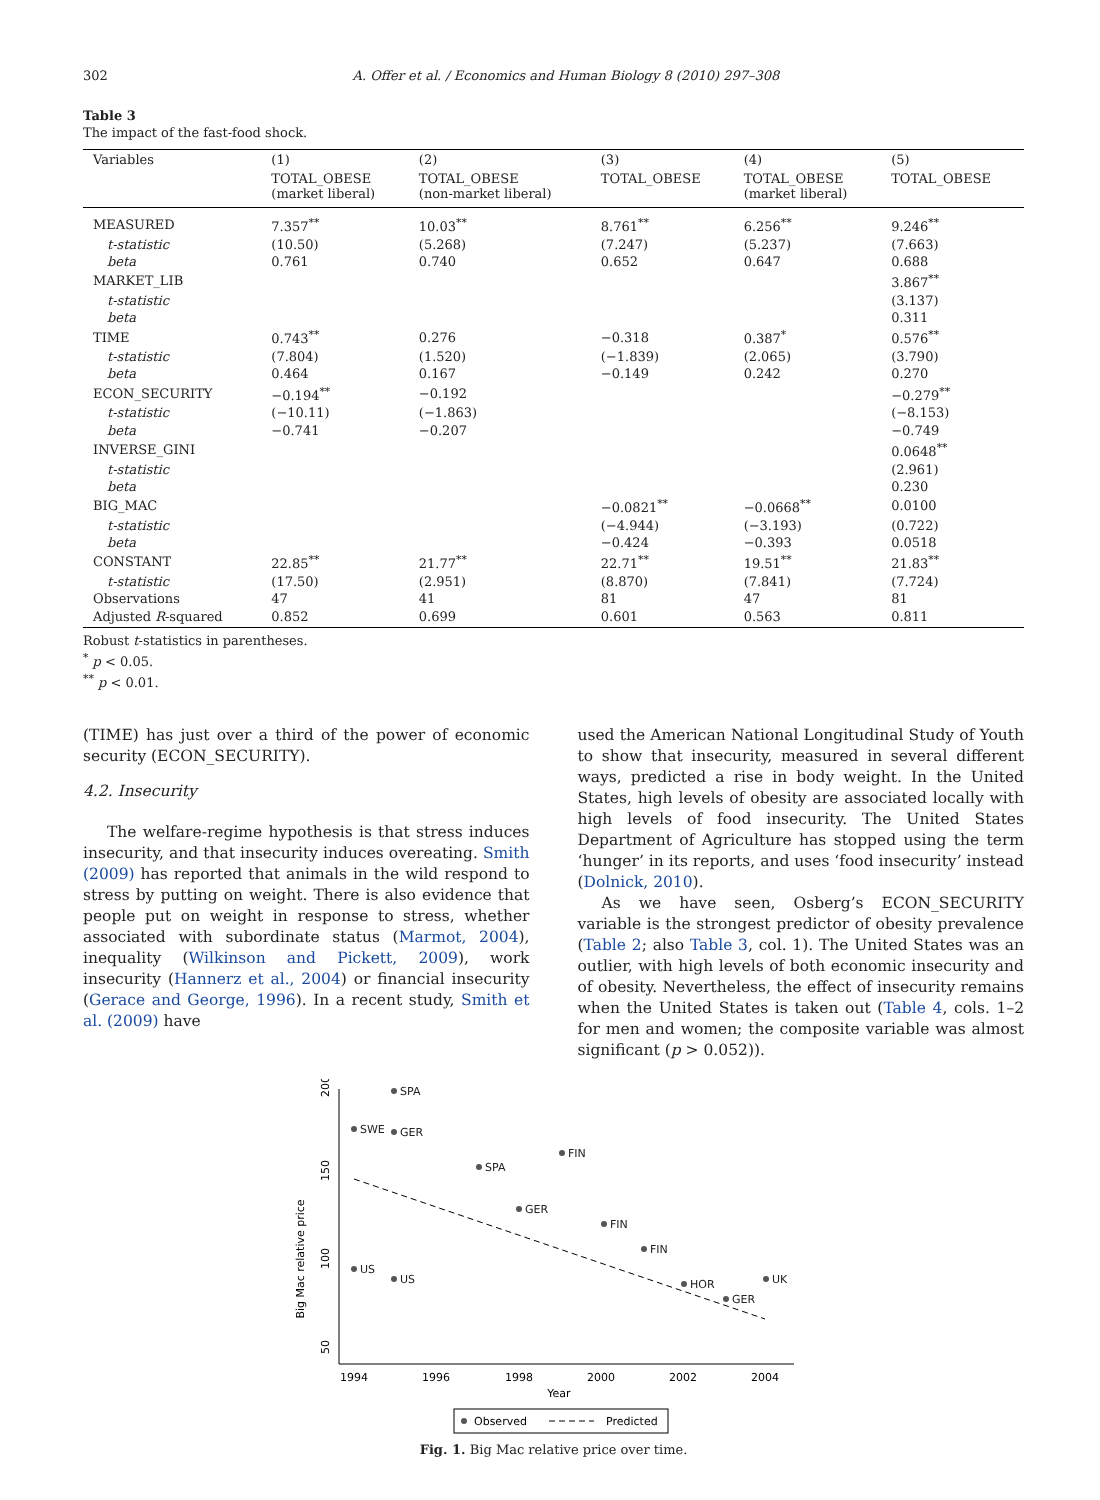302 A. Offer et al. / Economics and Human Biology 8 (2010) 297–308
Table 3
The impact of the fast-food shock.
| Variables | (1) | (2) | (3) | (4) | (5) |
| --- | --- | --- | --- | --- | --- |
| | TOTAL_OBESE (market liberal) | TOTAL_OBESE (non-market liberal) | TOTAL_OBESE | TOTAL_OBESE (market liberal) | TOTAL_OBESE |
| MEASURED | 7.357<sup>**</sup> | 10.03<sup>**</sup> | 8.761<sup>**</sup> | 6.256<sup>**</sup> | 9.246<sup>**</sup> |
| t-statistic | (10.50) | (5.268) | (7.247) | (5.237) | (7.663) |
| beta | 0.761 | 0.740 | 0.652 | 0.647 | 0.688 |
| MARKET_LIB | | | | | 3.867<sup>**</sup> |
| t-statistic | | | | | (3.137) |
| beta | | | | | 0.311 |
| TIME | 0.743<sup>**</sup> | 0.276 | −0.318 | 0.387<sup>*</sup> | 0.576<sup>**</sup> |
| t-statistic | (7.804) | (1.520) | (−1.839) | (2.065) | (3.790) |
| beta | 0.464 | 0.167 | −0.149 | 0.242 | 0.270 |
| ECON_SECURITY | −0.194<sup>**</sup> | −0.192 | | | −0.279<sup>**</sup> |
| t-statistic | (−10.11) | (−1.863) | | | (−8.153) |
| beta | −0.741 | −0.207 | | | −0.749 |
| INVERSE_GINI | | | | | 0.0648<sup>**</sup> |
| t-statistic | | | | | (2.961) |
| beta | | | | | 0.230 |
| BIG_MAC | | | −0.0821<sup>**</sup> | −0.0668<sup>**</sup> | 0.0100 |
| t-statistic | | | (−4.944) | (−3.193) | (0.722) |
| beta | | | −0.424 | −0.393 | 0.0518 |
| CONSTANT | 22.85<sup>**</sup> | 21.77<sup>**</sup> | 22.71<sup>**</sup> | 19.51<sup>**</sup> | 21.83<sup>**</sup> |
| t-statistic | (17.50) | (2.951) | (8.870) | (7.841) | (7.724) |
| Observations | 47 | 41 | 81 | 47 | 81 |
| Adjusted R -squared | 0.852 | 0.699 | 0.601 | 0.563 | 0.811 |
Robust t-statistics in parentheses.
<sup>*</sup> p < 0.05.
<sup>**</sup> p < 0.01.
(TIME) has just over a third of the power of economic security (ECON_SECURITY).
4.2. Insecurity
The welfare-regime hypothesis is that stress induces insecurity, and that insecurity induces overeating. Smith (2009) has reported that animals in the wild respond to stress by putting on weight. There is also evidence that people put on weight in response to stress, whether associated with subordinate status (Marmot, 2004), inequality (Wilkinson and Pickett, 2009), work insecurity (Hannerz et al., 2004) or financial insecurity (Gerace and George, 1996). In a recent study, Smith et al. (2009) have
used the American National Longitudinal Study of Youth to show that insecurity, measured in several different ways, predicted a rise in body weight. In the United States, high levels of obesity are associated locally with high levels of food insecurity. The United States Department of Agriculture has stopped using the term ‘hunger’ in its reports, and uses ‘food insecurity’ instead (Dolnick, 2010).
As we have seen, Osberg’s ECON_SECURITY variable is the strongest predictor of obesity prevalence (Table 2; also Table 3, col. 1). The United States was an outlier, with high levels of both economic insecurity and of obesity. Nevertheless, the effect of insecurity remains when the United States is taken out (Table 4, cols. 1–2 for men and women; the composite variable was almost significant (p > 0.052)).
Big Mac relative price
50
100
150
200
1994
1996
1998
2000
2002
2004
Year
SPA
SWE
GER
US
US
FIN
SPA
GER
FIN
FIN
HOR
GER
UK
Observed
Predicted
Fig. 1. Big Mac relative price over time.